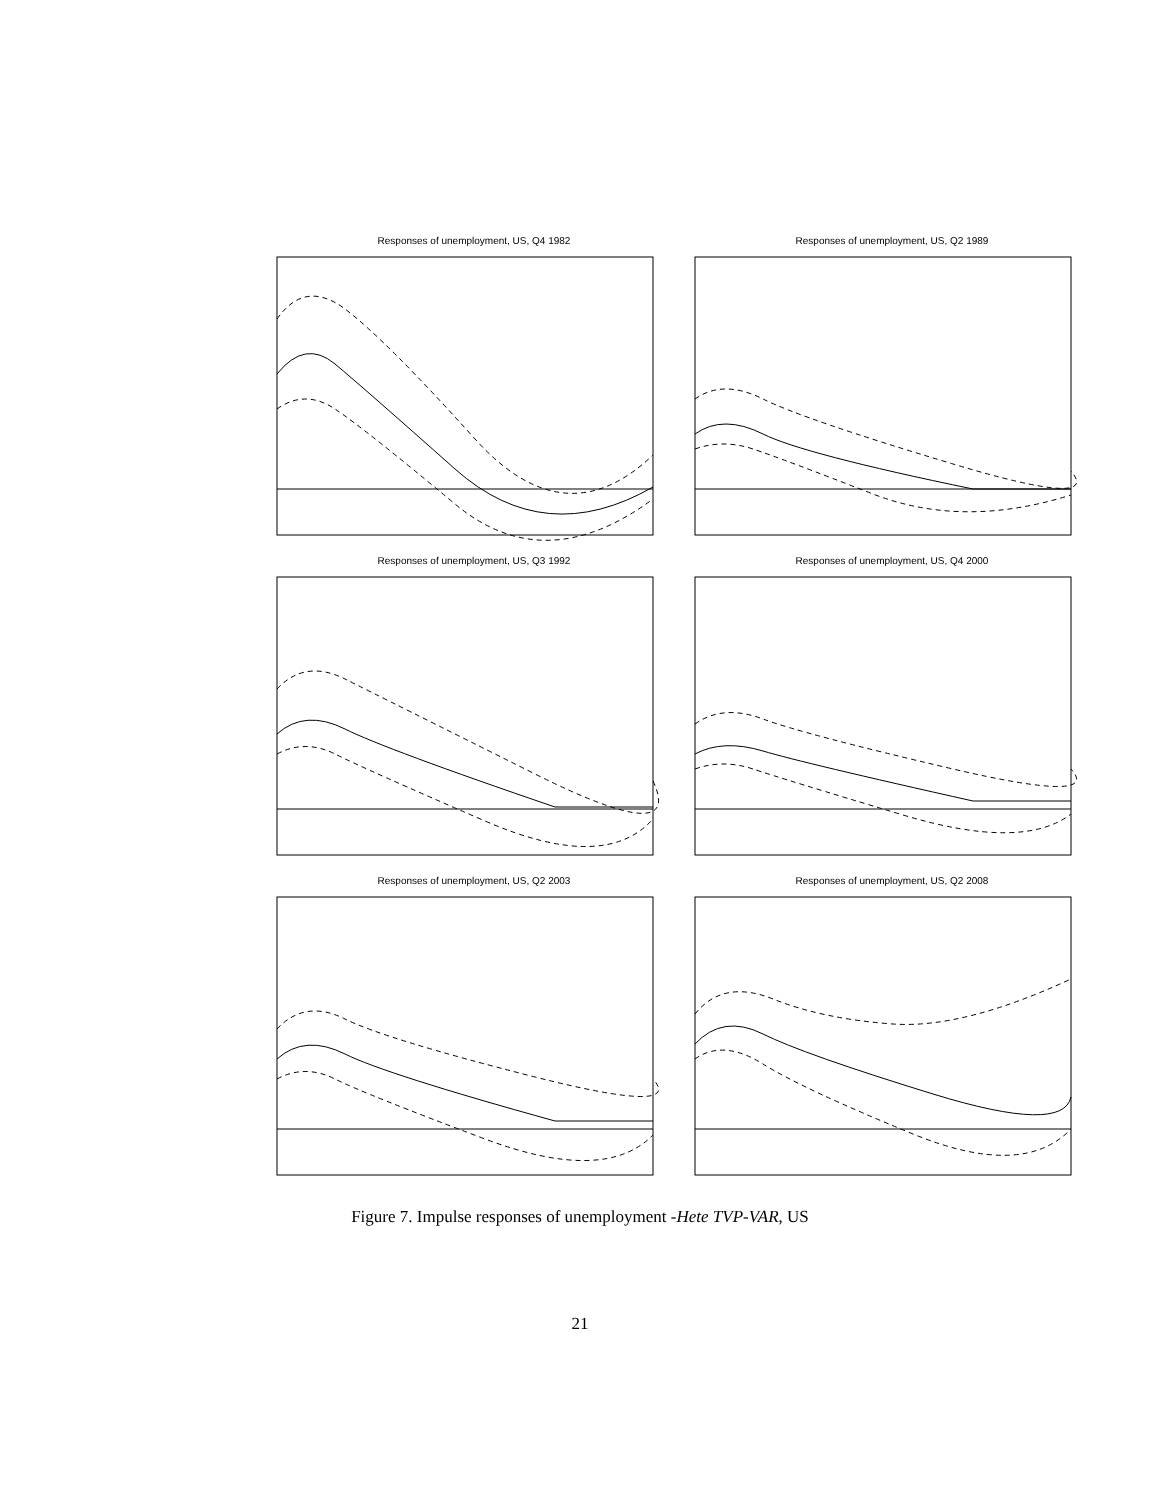Responses of unemployment, US, Q4 1982
Responses of unemployment, US, Q2 1989
Responses of unemployment, US, Q3 1992
Responses of unemployment, US, Q4 2000
Responses of unemployment, US, Q2 2003
Responses of unemployment, US, Q2 2008
Figure 7. Impulse responses of unemployment -Hete TVP-VAR, US
21